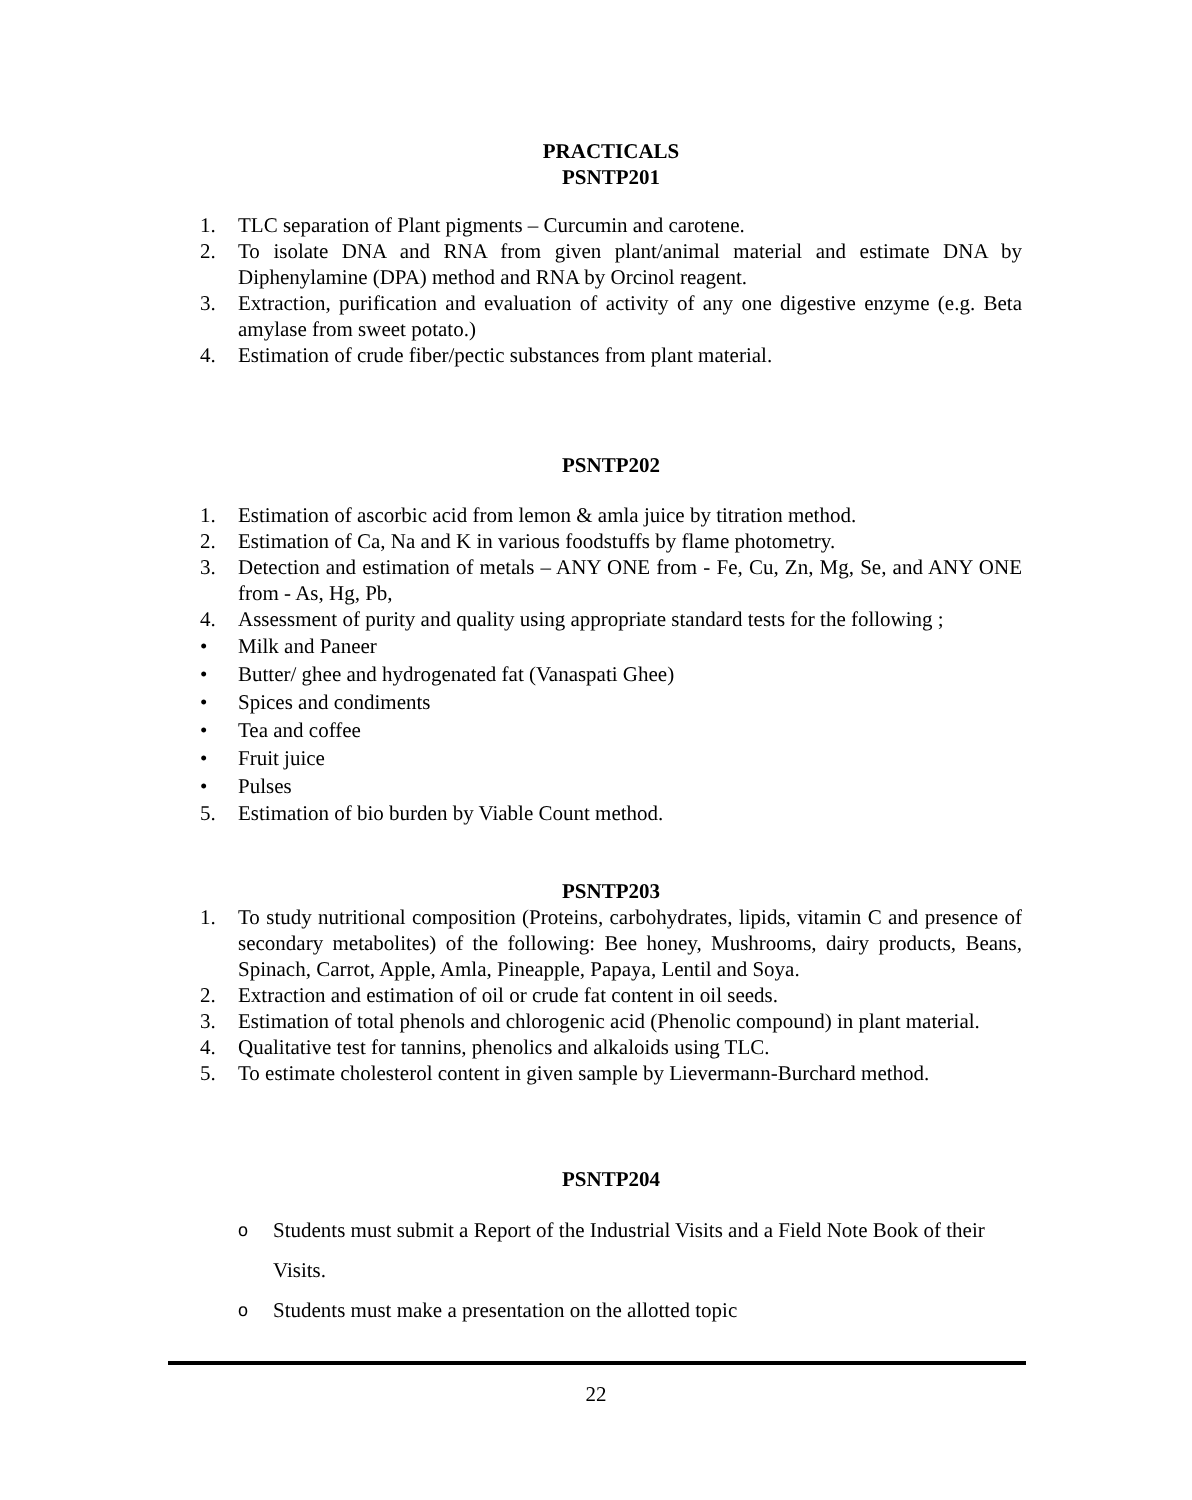PRACTICALS
PSNTP201
1. TLC separation of Plant pigments – Curcumin and carotene.
2. To isolate DNA and RNA from given plant/animal material and estimate DNA by Diphenylamine (DPA) method and RNA by Orcinol reagent.
3. Extraction, purification and evaluation of activity of any one digestive enzyme (e.g. Beta amylase from sweet potato.)
4. Estimation of crude fiber/pectic substances from plant material.
PSNTP202
1. Estimation of ascorbic acid from lemon & amla juice by titration method.
2. Estimation of Ca, Na and K in various foodstuffs by flame photometry.
3. Detection and estimation of metals – ANY ONE from - Fe, Cu, Zn, Mg, Se, and ANY ONE from - As, Hg, Pb,
4. Assessment of purity and quality using appropriate standard tests for the following ;
• Milk and Paneer
• Butter/ ghee and hydrogenated fat (Vanaspati Ghee)
• Spices and condiments
• Tea and coffee
• Fruit juice
• Pulses
5. Estimation of bio burden by Viable Count method.
PSNTP203
1. To study nutritional composition (Proteins, carbohydrates, lipids, vitamin C and presence of secondary metabolites) of the following: Bee honey, Mushrooms, dairy products, Beans, Spinach, Carrot, Apple, Amla, Pineapple, Papaya, Lentil and Soya.
2. Extraction and estimation of oil or crude fat content in oil seeds.
3. Estimation of total phenols and chlorogenic acid (Phenolic compound) in plant material.
4. Qualitative test for tannins, phenolics and alkaloids using TLC.
5. To estimate cholesterol content in given sample by Lievermann-Burchard method.
PSNTP204
o Students must submit a Report of the Industrial Visits and a Field Note Book of their Visits.
o Students must make a presentation on the allotted topic
22